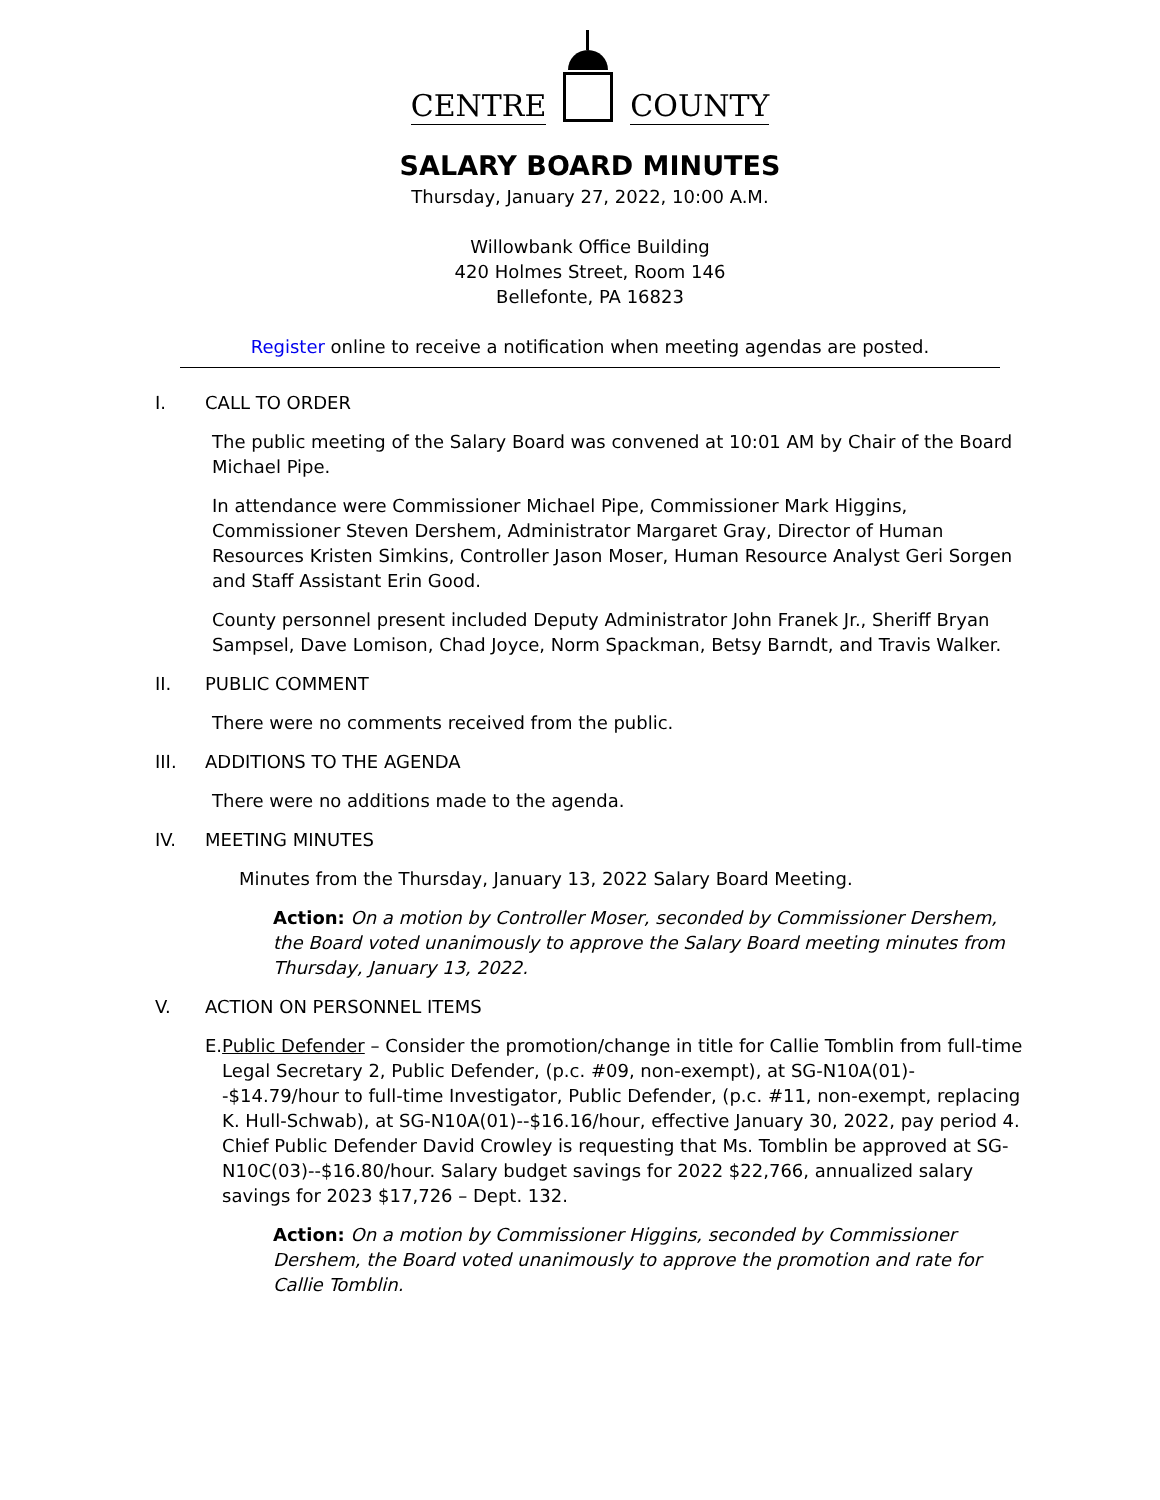CENTRE
COUNTY
SALARY BOARD MINUTES
Thursday, January 27, 2022, 10:00 A.M.
Willowbank Office Building
420 Holmes Street, Room 146
Bellefonte, PA 16823
Register online to receive a notification when meeting agendas are posted.
I. CALL TO ORDER
The public meeting of the Salary Board was convened at 10:01 AM by Chair of the Board Michael Pipe.
In attendance were Commissioner Michael Pipe, Commissioner Mark Higgins, Commissioner Steven Dershem, Administrator Margaret Gray, Director of Human Resources Kristen Simkins, Controller Jason Moser, Human Resource Analyst Geri Sorgen and Staff Assistant Erin Good.
County personnel present included Deputy Administrator John Franek Jr., Sheriff Bryan Sampsel, Dave Lomison, Chad Joyce, Norm Spackman, Betsy Barndt, and Travis Walker.
II. PUBLIC COMMENT
There were no comments received from the public.
III. ADDITIONS TO THE AGENDA
There were no additions made to the agenda.
IV. MEETING MINUTES
Minutes from the Thursday, January 13, 2022 Salary Board Meeting.
Action: On a motion by Controller Moser, seconded by Commissioner Dershem, the Board voted unanimously to approve the Salary Board meeting minutes from Thursday, January 13, 2022.
V. ACTION ON PERSONNEL ITEMS
E. Public Defender – Consider the promotion/change in title for Callie Tomblin from full-time Legal Secretary 2, Public Defender, (p.c. #09, non-exempt), at SG-N10A(01)--$14.79/hour to full-time Investigator, Public Defender, (p.c. #11, non-exempt, replacing K. Hull-Schwab), at SG-N10A(01)--$16.16/hour, effective January 30, 2022, pay period 4. Chief Public Defender David Crowley is requesting that Ms. Tomblin be approved at SG-N10C(03)--$16.80/hour. Salary budget savings for 2022 $22,766, annualized salary savings for 2023 $17,726 – Dept. 132.
Action: On a motion by Commissioner Higgins, seconded by Commissioner Dershem, the Board voted unanimously to approve the promotion and rate for Callie Tomblin.